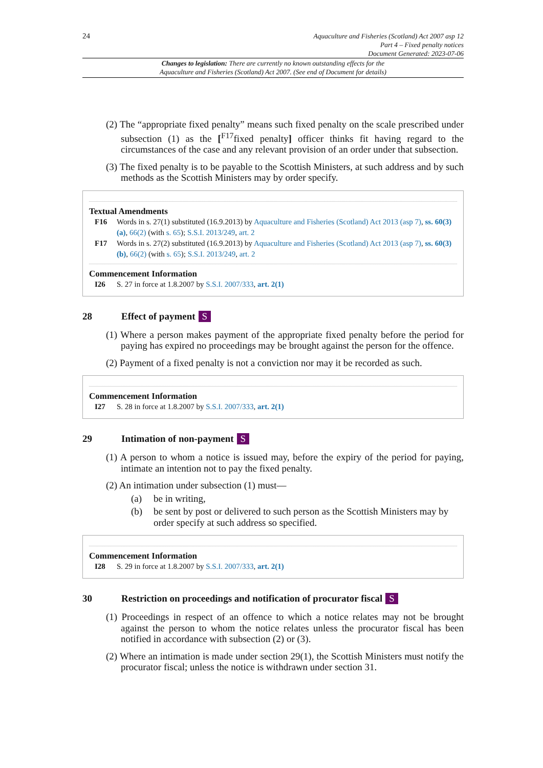24
Aquaculture and Fisheries (Scotland) Act 2007 asp 12
Part 4 – Fixed penalty notices
Document Generated: 2023-07-06
Changes to legislation: There are currently no known outstanding effects for the
Aquaculture and Fisheries (Scotland) Act 2007. (See end of Document for details)
(2) The “appropriate fixed penalty” means such fixed penalty on the scale prescribed under subsection (1) as the [<sup>F17</sup>fixed penalty] officer thinks fit having regard to the circumstances of the case and any relevant provision of an order under that subsection.
(3) The fixed penalty is to be payable to the Scottish Ministers, at such address and by such methods as the Scottish Ministers may by order specify.
Textual Amendments
F16 Words in s. 27(1) substituted (16.9.2013) by Aquaculture and Fisheries (Scotland) Act 2013 (asp 7), ss. 60(3)(a), 66(2) (with s. 65); S.S.I. 2013/249, art. 2
F17 Words in s. 27(2) substituted (16.9.2013) by Aquaculture and Fisheries (Scotland) Act 2013 (asp 7), ss. 60(3)(b), 66(2) (with s. 65); S.S.I. 2013/249, art. 2
Commencement Information
I26 S. 27 in force at 1.8.2007 by S.S.I. 2007/333, art. 2(1)
28 Effect of payment S
(1) Where a person makes payment of the appropriate fixed penalty before the period for paying has expired no proceedings may be brought against the person for the offence.
(2) Payment of a fixed penalty is not a conviction nor may it be recorded as such.
Commencement Information
I27 S. 28 in force at 1.8.2007 by S.S.I. 2007/333, art. 2(1)
29 Intimation of non-payment S
(1) A person to whom a notice is issued may, before the expiry of the period for paying, intimate an intention not to pay the fixed penalty.
(2) An intimation under subsection (1) must—
(a) be in writing,
(b) be sent by post or delivered to such person as the Scottish Ministers may by order specify at such address so specified.
Commencement Information
I28 S. 29 in force at 1.8.2007 by S.S.I. 2007/333, art. 2(1)
30 Restriction on proceedings and notification of procurator fiscal S
(1) Proceedings in respect of an offence to which a notice relates may not be brought against the person to whom the notice relates unless the procurator fiscal has been notified in accordance with subsection (2) or (3).
(2) Where an intimation is made under section 29(1), the Scottish Ministers must notify the procurator fiscal; unless the notice is withdrawn under section 31.